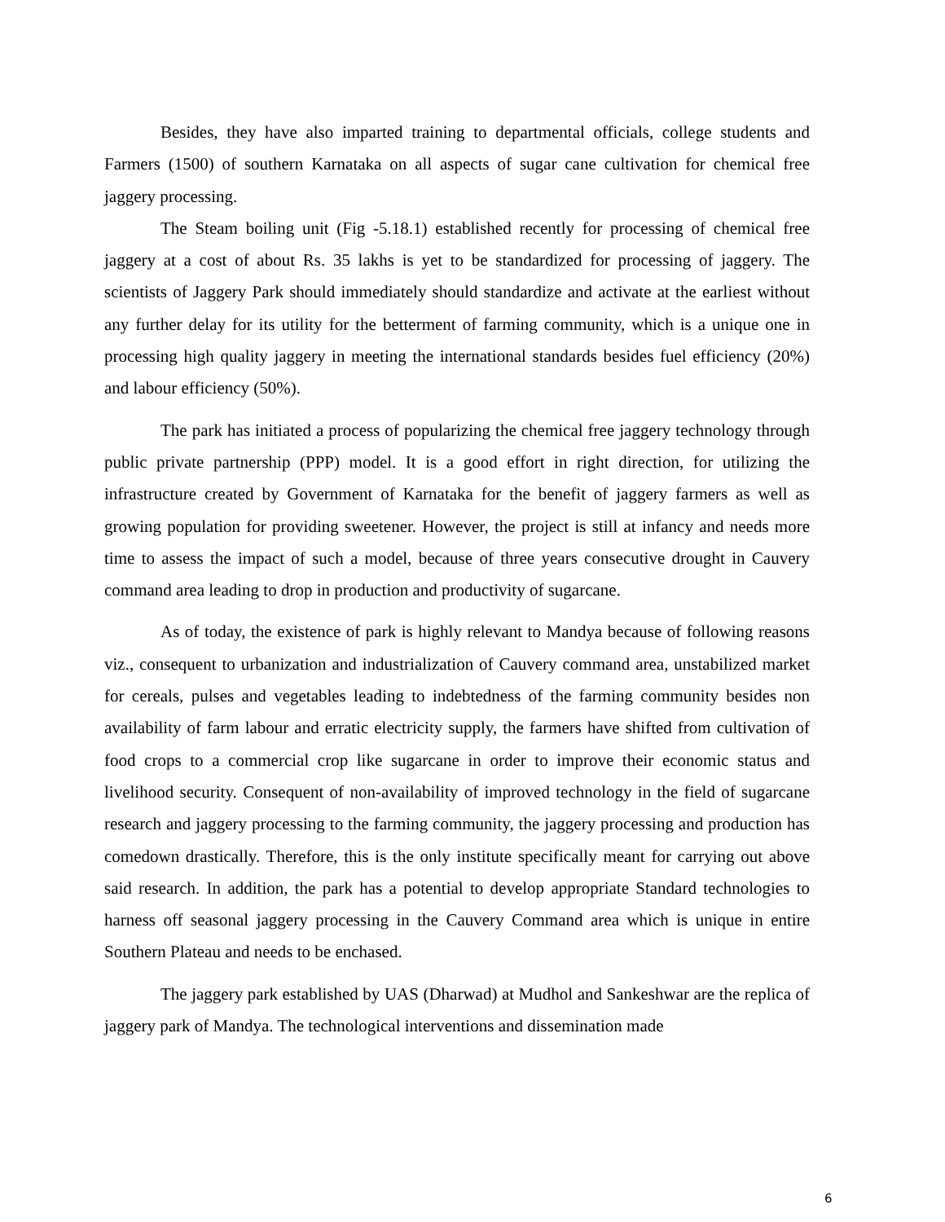Besides, they have also imparted training to departmental officials, college students and Farmers (1500) of southern Karnataka on all aspects of sugar cane cultivation for chemical free jaggery processing.
The Steam boiling unit (Fig -5.18.1) established recently for processing of chemical free jaggery at a cost of about Rs. 35 lakhs is yet to be standardized for processing of jaggery. The scientists of Jaggery Park should immediately should standardize and activate at the earliest without any further delay for its utility for the betterment of farming community, which is a unique one in processing high quality jaggery in meeting the international standards besides fuel efficiency (20%) and labour efficiency (50%).
The park has initiated a process of popularizing the chemical free jaggery technology through public private partnership (PPP) model. It is a good effort in right direction, for utilizing the infrastructure created by Government of Karnataka for the benefit of jaggery farmers as well as growing population for providing sweetener. However, the project is still at infancy and needs more time to assess the impact of such a model, because of three years consecutive drought in Cauvery command area leading to drop in production and productivity of sugarcane.
As of today, the existence of park is highly relevant to Mandya because of following reasons viz., consequent to urbanization and industrialization of Cauvery command area, unstabilized market for cereals, pulses and vegetables leading to indebtedness of the farming community besides non availability of farm labour and erratic electricity supply, the farmers have shifted from cultivation of food crops to a commercial crop like sugarcane in order to improve their economic status and livelihood security. Consequent of non-availability of improved technology in the field of sugarcane research and jaggery processing to the farming community, the jaggery processing and production has comedown drastically. Therefore, this is the only institute specifically meant for carrying out above said research. In addition, the park has a potential to develop appropriate Standard technologies to harness off seasonal jaggery processing in the Cauvery Command area which is unique in entire Southern Plateau and needs to be enchased.
The jaggery park established by UAS (Dharwad) at Mudhol and Sankeshwar are the replica of jaggery park of Mandya. The technological interventions and dissemination made
6